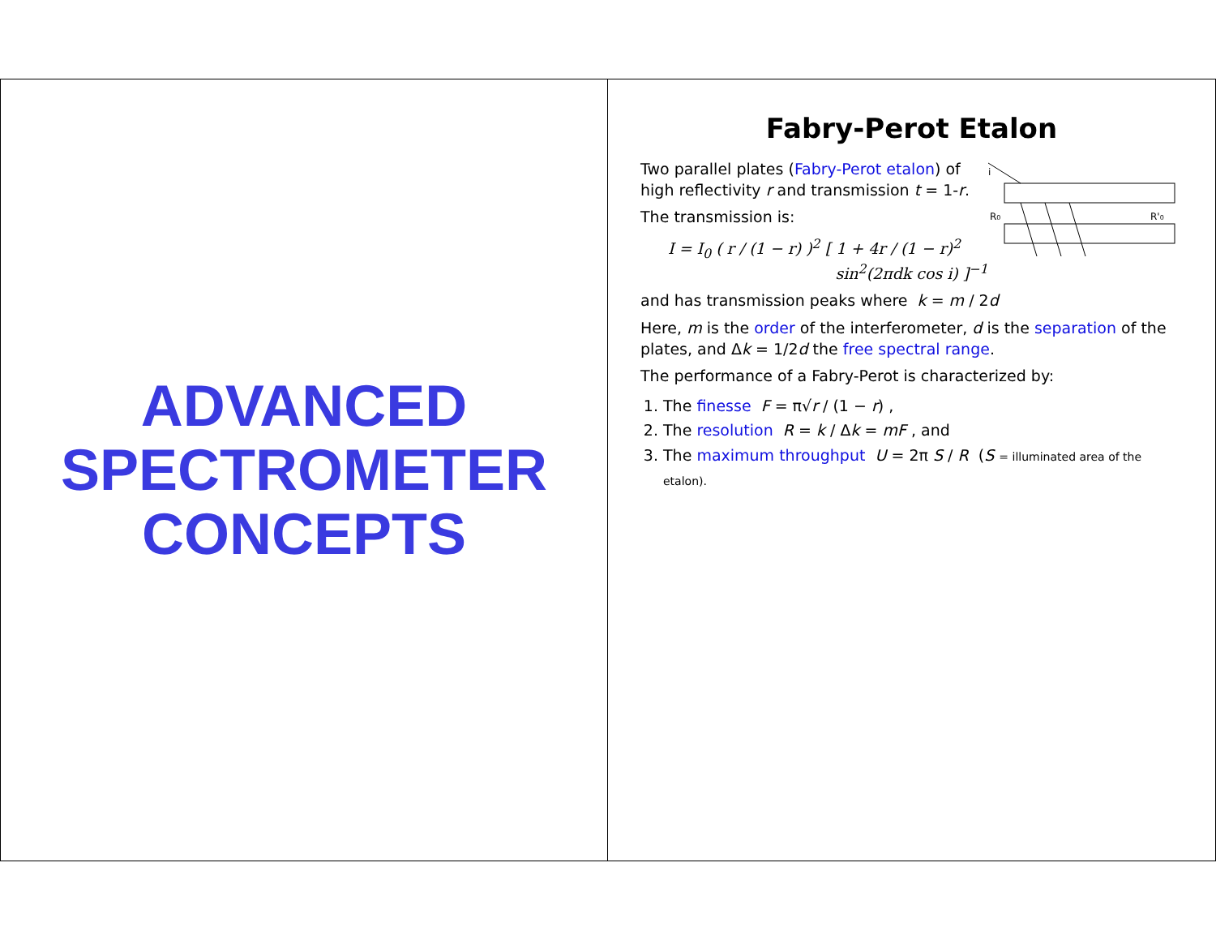ADVANCED
SPECTROMETER
CONCEPTS
Fabry-Perot Etalon
R0
R'0
i
Two parallel plates (Fabry-Perot etalon) of high reflectivity r and transmission t = 1-r.
The transmission is:
I = I<sub>0</sub> ( r / (1 − r) )<sup>2</sup> [ 1 + 4r / (1 − r)<sup>2</sup> sin<sup>2</sup>(2πdk cos i) ]<sup>−1</sup>
and has transmission peaks where k = m / 2d
Here, m is the order of the interferometer, d is the separation of the plates, and Δk = 1/2d the free spectral range.
The performance of a Fabry-Perot is characterized by:
1. The finesse F = π√r / (1 − r) ,
2. The resolution R = k / Δk = mF , and
3. The maximum throughput U = 2π S / R (S = illuminated area of the etalon).